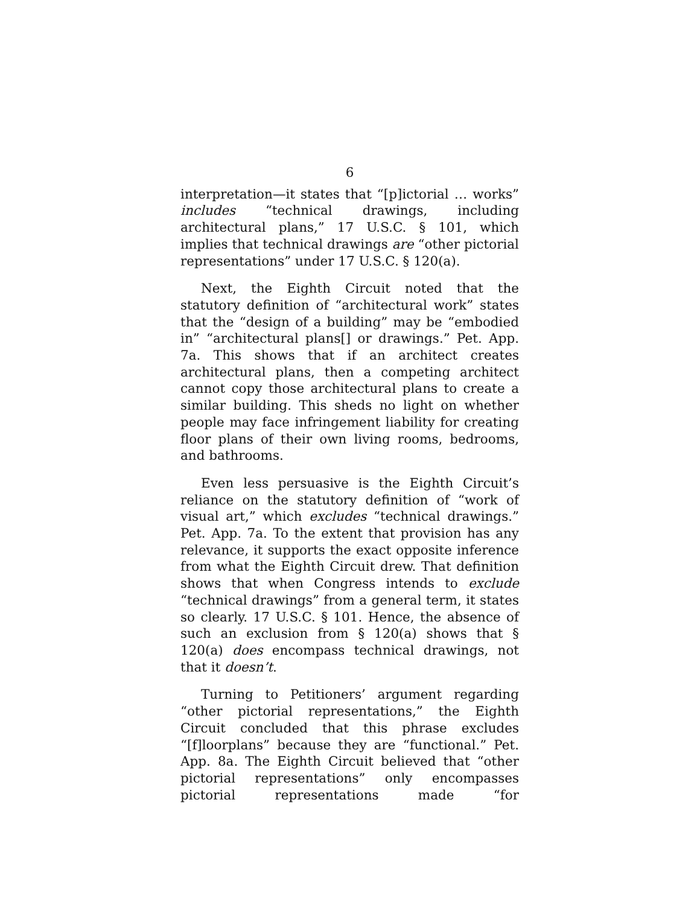6
interpretation—it states that “[p]ictorial … works” includes “technical drawings, including architectural plans,” 17 U.S.C. § 101, which implies that technical drawings are “other pictorial representations” under 17 U.S.C. § 120(a).
Next, the Eighth Circuit noted that the statutory definition of “architectural work” states that the “design of a building” may be “embodied in” “architectural plans[] or drawings.” Pet. App. 7a. This shows that if an architect creates architectural plans, then a competing architect cannot copy those architectural plans to create a similar building. This sheds no light on whether people may face infringement liability for creating floor plans of their own living rooms, bedrooms, and bathrooms.
Even less persuasive is the Eighth Circuit’s reliance on the statutory definition of “work of visual art,” which excludes “technical drawings.” Pet. App. 7a. To the extent that provision has any relevance, it supports the exact opposite inference from what the Eighth Circuit drew. That definition shows that when Congress intends to exclude “technical drawings” from a general term, it states so clearly. 17 U.S.C. § 101. Hence, the absence of such an exclusion from § 120(a) shows that § 120(a) does encompass technical drawings, not that it doesn’t.
Turning to Petitioners’ argument regarding “other pictorial representations,” the Eighth Circuit concluded that this phrase excludes “[f]loorplans” because they are “functional.” Pet. App. 8a. The Eighth Circuit believed that “other pictorial representations” only encompasses pictorial representations made “for